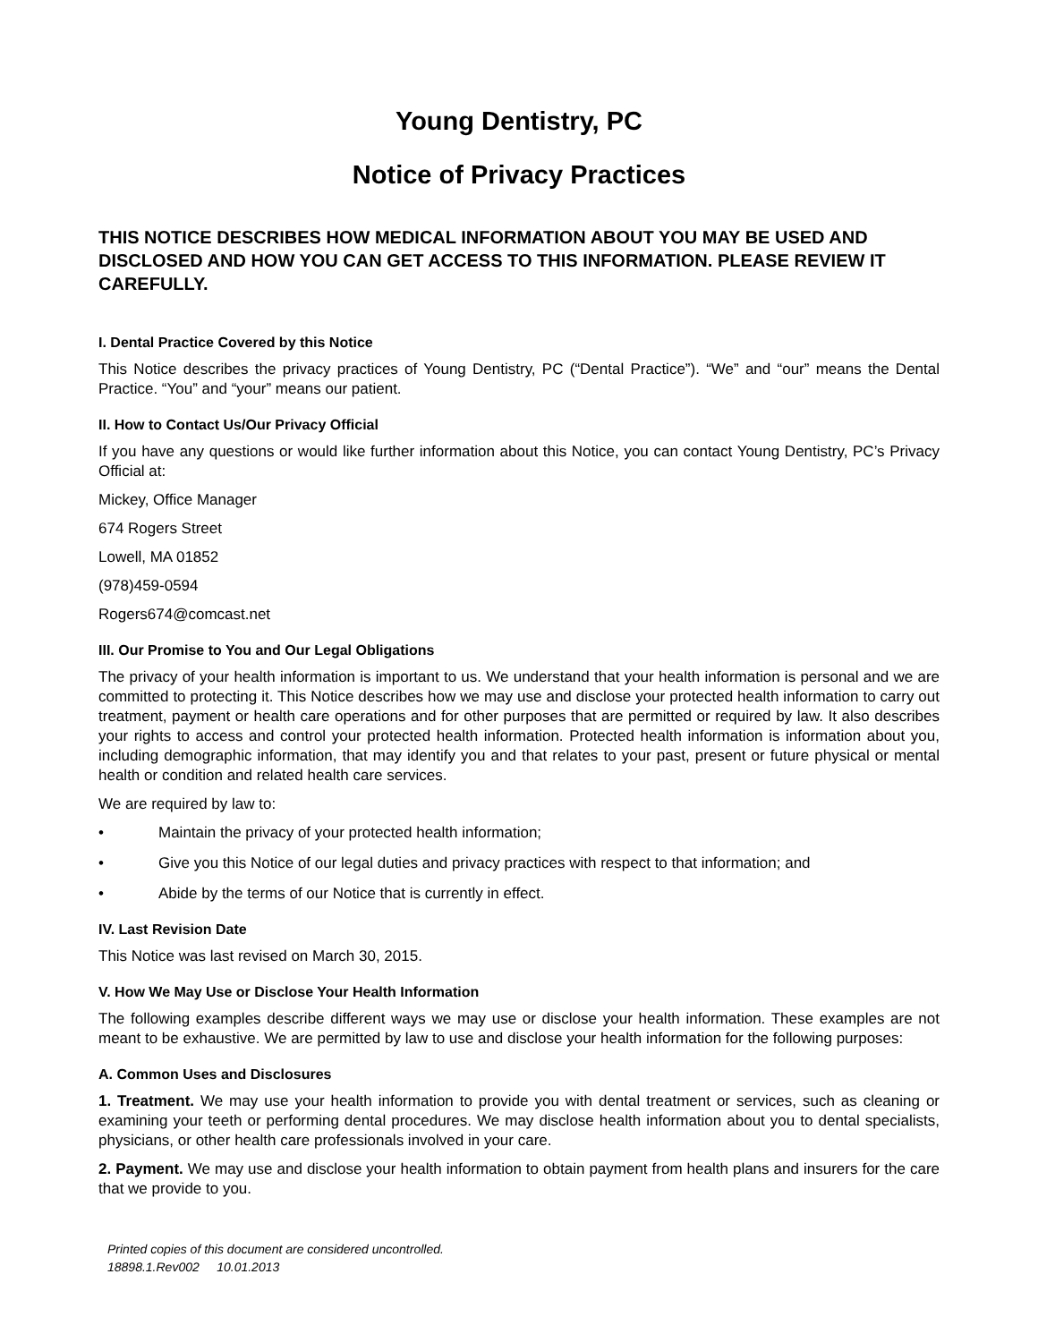Young Dentistry, PC
Notice of Privacy Practices
THIS NOTICE DESCRIBES HOW MEDICAL INFORMATION ABOUT YOU MAY BE USED AND DISCLOSED AND HOW YOU CAN GET ACCESS TO THIS INFORMATION. PLEASE REVIEW IT CAREFULLY.
I. Dental Practice Covered by this Notice
This Notice describes the privacy practices of Young Dentistry, PC (“Dental Practice”). “We” and “our” means the Dental Practice. “You” and “your” means our patient.
II. How to Contact Us/Our Privacy Official
If you have any questions or would like further information about this Notice, you can contact Young Dentistry, PC’s Privacy Official at:
Mickey, Office Manager
674 Rogers Street
Lowell, MA 01852
(978)459-0594
Rogers674@comcast.net
III. Our Promise to You and Our Legal Obligations
The privacy of your health information is important to us. We understand that your health information is personal and we are committed to protecting it. This Notice describes how we may use and disclose your protected health information to carry out treatment, payment or health care operations and for other purposes that are permitted or required by law. It also describes your rights to access and control your protected health information. Protected health information is information about you, including demographic information, that may identify you and that relates to your past, present or future physical or mental health or condition and related health care services.
We are required by law to:
• Maintain the privacy of your protected health information;
• Give you this Notice of our legal duties and privacy practices with respect to that information; and
• Abide by the terms of our Notice that is currently in effect.
IV. Last Revision Date
This Notice was last revised on March 30, 2015.
V. How We May Use or Disclose Your Health Information
The following examples describe different ways we may use or disclose your health information. These examples are not meant to be exhaustive. We are permitted by law to use and disclose your health information for the following purposes:
A. Common Uses and Disclosures
1. Treatment. We may use your health information to provide you with dental treatment or services, such as cleaning or examining your teeth or performing dental procedures. We may disclose health information about you to dental specialists, physicians, or other health care professionals involved in your care.
2. Payment. We may use and disclose your health information to obtain payment from health plans and insurers for the care that we provide to you.
Printed copies of this document are considered uncontrolled.
18898.1.Rev002 10.01.2013